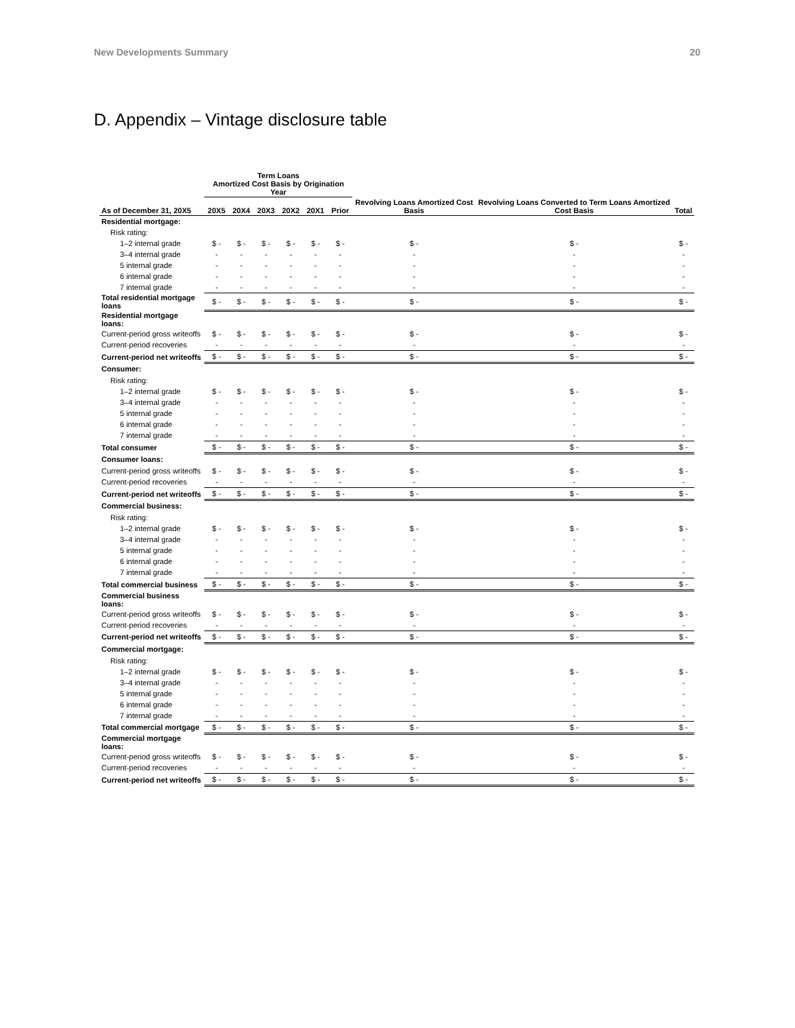New Developments Summary 20
D. Appendix – Vintage disclosure table
| | Term Loans Amortized Cost Basis by Origination Year | | | | | | | | |
| As of December 31, 20X5 | 20X5 | 20X4 | 20X3 | 20X2 | 20X1 | Prior | Revolving Loans Amortized Cost Basis | Revolving Loans Converted to Term Loans Amortized Cost Basis | Total |
| Residential mortgage: | | | | | | | | | |
| Risk rating: | | | | | | | | | |
| 1–2 internal grade | $ - | $ - | $ - | $ - | $ - | $ - | $ - | $ - | $ - |
| 3–4 internal grade | - | - | - | - | - | - | - | - | - |
| 5 internal grade | - | - | - | - | - | - | - | - | - |
| 6 internal grade | - | - | - | - | - | - | - | - | - |
| 7 internal grade | - | - | - | - | - | - | - | - | - |
| Total residential mortgage loans | $ - | $ - | $ - | $ - | $ - | $ - | $ - | $ - | $ - |
| Residential mortgage loans: | | | | | | | | | |
| Current-period gross writeoffs | $ - | $ - | $ - | $ - | $ - | $ - | $ - | $ - | $ - |
| Current-period recoveries | - | - | - | - | - | - | - | - | - |
| Current-period net writeoffs | $ - | $ - | $ - | $ - | $ - | $ - | $ - | $ - | $ - |
| Consumer: | | | | | | | | | |
| Risk rating: | | | | | | | | | |
| 1–2 internal grade | $ - | $ - | $ - | $ - | $ - | $ - | $ - | $ - | $ - |
| 3–4 internal grade | - | - | - | - | - | - | - | - | - |
| 5 internal grade | - | - | - | - | - | - | - | - | - |
| 6 internal grade | - | - | - | - | - | - | - | - | - |
| 7 internal grade | - | - | - | - | - | - | - | - | - |
| Total consumer | $ - | $ - | $ - | $ - | $ - | $ - | $ - | $ - | $ - |
| Consumer loans: | | | | | | | | | |
| Current-period gross writeoffs | $ - | $ - | $ - | $ - | $ - | $ - | $ - | $ - | $ - |
| Current-period recoveries | - | - | - | - | - | - | - | - | - |
| Current-period net writeoffs | $ - | $ - | $ - | $ - | $ - | $ - | $ - | $ - | $ - |
| Commercial business: | | | | | | | | | |
| Risk rating: | | | | | | | | | |
| 1–2 internal grade | $ - | $ - | $ - | $ - | $ - | $ - | $ - | $ - | $ - |
| 3–4 internal grade | - | - | - | - | - | - | - | - | - |
| 5 internal grade | - | - | - | - | - | - | - | - | - |
| 6 internal grade | - | - | - | - | - | - | - | - | - |
| 7 internal grade | - | - | - | - | - | - | - | - | - |
| Total commercial business | $ - | $ - | $ - | $ - | $ - | $ - | $ - | $ - | $ - |
| Commercial business loans: | | | | | | | | | |
| Current-period gross writeoffs | $ - | $ - | $ - | $ - | $ - | $ - | $ - | $ - | $ - |
| Current-period recoveries | - | - | - | - | - | - | - | - | - |
| Current-period net writeoffs | $ - | $ - | $ - | $ - | $ - | $ - | $ - | $ - | $ - |
| Commercial mortgage: | | | | | | | | | |
| Risk rating: | | | | | | | | | |
| 1–2 internal grade | $ - | $ - | $ - | $ - | $ - | $ - | $ - | $ - | $ - |
| 3–4 internal grade | - | - | - | - | - | - | - | - | - |
| 5 internal grade | - | - | - | - | - | - | - | - | - |
| 6 internal grade | - | - | - | - | - | - | - | - | - |
| 7 internal grade | - | - | - | - | - | - | - | - | - |
| Total commercial mortgage | $ - | $ - | $ - | $ - | $ - | $ - | $ - | $ - | $ - |
| Commercial mortgage loans: | | | | | | | | | |
| Current-period gross writeoffs | $ - | $ - | $ - | $ - | $ - | $ - | $ - | $ - | $ - |
| Current-period recoveries | - | - | - | - | - | - | - | - | - |
| Current-period net writeoffs | $ - | $ - | $ - | $ - | $ - | $ - | $ - | $ - | $ - |